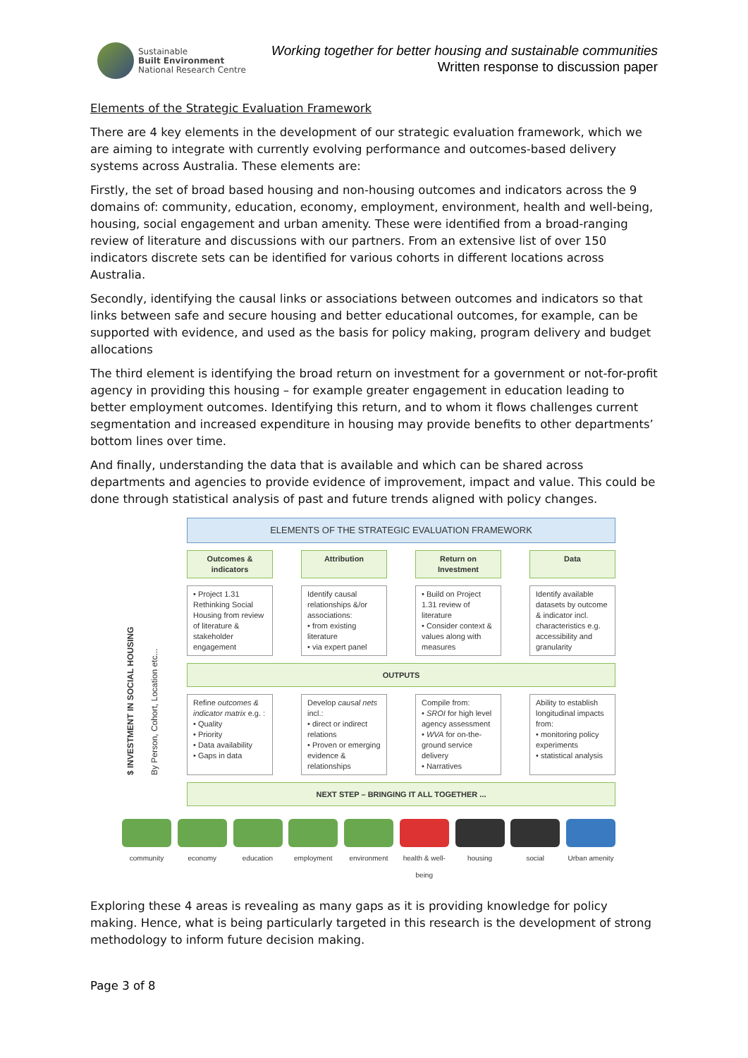Sustainable
Built Environment
National Research Centre
Working together for better housing and sustainable communities
Written response to discussion paper
Elements of the Strategic Evaluation Framework
There are 4 key elements in the development of our strategic evaluation framework, which we are aiming to integrate with currently evolving performance and outcomes-based delivery systems across Australia. These elements are:
Firstly, the set of broad based housing and non-housing outcomes and indicators across the 9 domains of: community, education, economy, employment, environment, health and well-being, housing, social engagement and urban amenity. These were identified from a broad-ranging review of literature and discussions with our partners. From an extensive list of over 150 indicators discrete sets can be identified for various cohorts in different locations across Australia.
Secondly, identifying the causal links or associations between outcomes and indicators so that links between safe and secure housing and better educational outcomes, for example, can be supported with evidence, and used as the basis for policy making, program delivery and budget allocations
The third element is identifying the broad return on investment for a government or not-for-profit agency in providing this housing – for example greater engagement in education leading to better employment outcomes. Identifying this return, and to whom it flows challenges current segmentation and increased expenditure in housing may provide benefits to other departments’ bottom lines over time.
And finally, understanding the data that is available and which can be shared across departments and agencies to provide evidence of improvement, impact and value. This could be done through statistical analysis of past and future trends aligned with policy changes.
ELEMENTS OF THE STRATEGIC EVALUATION FRAMEWORK
Outcomes & indicators Attribution Return on Investment Data
$ INVESTMENT IN SOCIAL HOUSING By Person, Cohort, Location etc...
• Project 1.31 Rethinking Social Housing from review of literature & stakeholder engagement
Identify causal relationships &/or associations:
• from existing literature
• via expert panel
• Build on Project 1.31 review of literature
• Consider context & values along with measures
Identify available datasets by outcome & indicator incl. characteristics e.g. accessibility and granularity
OUTPUTS
Refine outcomes & indicator matrix e.g. :
• Quality
• Priority
• Data availability
• Gaps in data
Develop causal nets incl.:
• direct or indirect relations
• Proven or emerging evidence & relationships
Compile from:
• SROI for high level agency assessment
• WVA for on-the-ground service delivery
• Narratives
Ability to establish longitudinal impacts from:
• monitoring policy experiments
• statistical analysis
NEXT STEP – BRINGING IT ALL TOGETHER ...
community economy education employment environment health & well-being
housing social Urban amenity
Exploring these 4 areas is revealing as many gaps as it is providing knowledge for policy making. Hence, what is being particularly targeted in this research is the development of strong methodology to inform future decision making.
Page 3 of 8